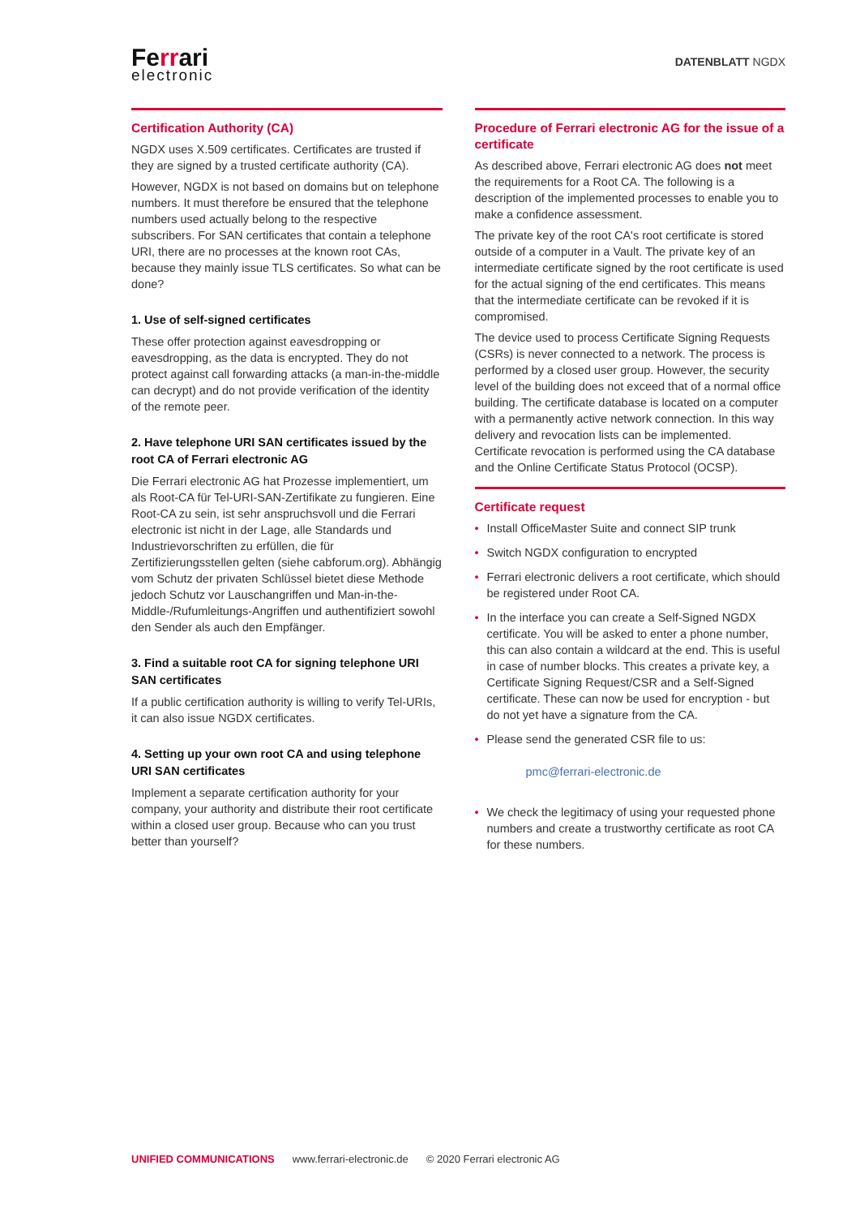Ferrari
electronic
DATENBLATT NGDX
Certification Authority (CA)
NGDX uses X.509 certificates. Certificates are trusted if they are signed by a trusted certificate authority (CA).
However, NGDX is not based on domains but on telephone numbers. It must therefore be ensured that the telephone numbers used actually belong to the respective subscribers. For SAN certificates that contain a telephone URI, there are no processes at the known root CAs, because they mainly issue TLS certificates. So what can be done?
1. Use of self-signed certificates
These offer protection against eavesdropping or eavesdropping, as the data is encrypted. They do not protect against call forwarding attacks (a man-in-the-middle can decrypt) and do not provide verification of the identity of the remote peer.
2. Have telephone URI SAN certificates issued by the root CA of Ferrari electronic AG
Die Ferrari electronic AG hat Prozesse implementiert, um als Root-CA für Tel-URI-SAN-Zertifikate zu fungieren. Eine Root-CA zu sein, ist sehr anspruchsvoll und die Ferrari electronic ist nicht in der Lage, alle Standards und Industrievorschriften zu erfüllen, die für Zertifizierungsstellen gelten (siehe cabforum.org). Abhängig vom Schutz der privaten Schlüssel bietet diese Methode jedoch Schutz vor Lauschangriffen und Man-in-the-Middle-/Rufumleitungs-Angriffen und authentifiziert sowohl den Sender als auch den Empfänger.
3. Find a suitable root CA for signing telephone URI SAN certificates
If a public certification authority is willing to verify Tel-URIs, it can also issue NGDX certificates.
4. Setting up your own root CA and using telephone URI SAN certificates
Implement a separate certification authority for your company, your authority and distribute their root certificate within a closed user group. Because who can you trust better than yourself?
Procedure of Ferrari electronic AG for the issue of a certificate
As described above, Ferrari electronic AG does not meet the requirements for a Root CA. The following is a description of the implemented processes to enable you to make a confidence assessment.
The private key of the root CA's root certificate is stored outside of a computer in a Vault. The private key of an intermediate certificate signed by the root certificate is used for the actual signing of the end certificates. This means that the intermediate certificate can be revoked if it is compromised.
The device used to process Certificate Signing Requests (CSRs) is never connected to a network. The process is performed by a closed user group. However, the security level of the building does not exceed that of a normal office building. The certificate database is located on a computer with a permanently active network connection. In this way delivery and revocation lists can be implemented. Certificate revocation is performed using the CA database and the Online Certificate Status Protocol (OCSP).
Certificate request
• Install OfficeMaster Suite and connect SIP trunk
• Switch NGDX configuration to encrypted
• Ferrari electronic delivers a root certificate, which should be registered under Root CA.
• In the interface you can create a Self-Signed NGDX certificate. You will be asked to enter a phone number, this can also contain a wildcard at the end. This is useful in case of number blocks. This creates a private key, a Certificate Signing Request/CSR and a Self-Signed certificate. These can now be used for encryption - but do not yet have a signature from the CA.
• Please send the generated CSR file to us:
pmc@ferrari-electronic.de
• We check the legitimacy of using your requested phone numbers and create a trustworthy certificate as root CA for these numbers.
UNIFIED COMMUNICATIONS www.ferrari-electronic.de © 2020 Ferrari electronic AG